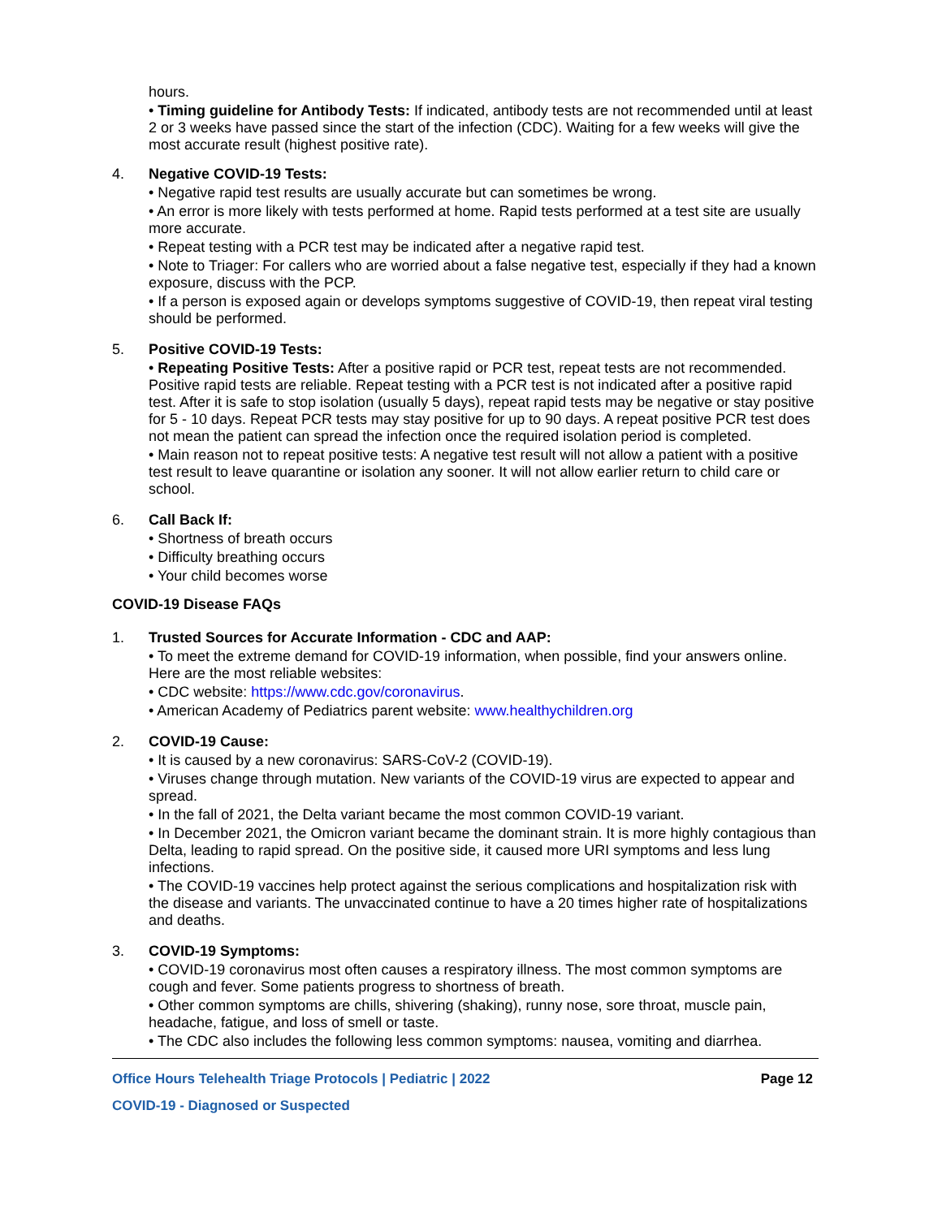hours.
• Timing guideline for Antibody Tests: If indicated, antibody tests are not recommended until at least 2 or 3 weeks have passed since the start of the infection (CDC). Waiting for a few weeks will give the most accurate result (highest positive rate).
4. Negative COVID-19 Tests:
• Negative rapid test results are usually accurate but can sometimes be wrong.
• An error is more likely with tests performed at home. Rapid tests performed at a test site are usually more accurate.
• Repeat testing with a PCR test may be indicated after a negative rapid test.
• Note to Triager: For callers who are worried about a false negative test, especially if they had a known exposure, discuss with the PCP.
• If a person is exposed again or develops symptoms suggestive of COVID-19, then repeat viral testing should be performed.
5. Positive COVID-19 Tests:
• Repeating Positive Tests: After a positive rapid or PCR test, repeat tests are not recommended. Positive rapid tests are reliable. Repeat testing with a PCR test is not indicated after a positive rapid test. After it is safe to stop isolation (usually 5 days), repeat rapid tests may be negative or stay positive for 5 - 10 days. Repeat PCR tests may stay positive for up to 90 days. A repeat positive PCR test does not mean the patient can spread the infection once the required isolation period is completed.
• Main reason not to repeat positive tests: A negative test result will not allow a patient with a positive test result to leave quarantine or isolation any sooner. It will not allow earlier return to child care or school.
6. Call Back If:
• Shortness of breath occurs
• Difficulty breathing occurs
• Your child becomes worse
COVID-19 Disease FAQs
1. Trusted Sources for Accurate Information - CDC and AAP:
• To meet the extreme demand for COVID-19 information, when possible, find your answers online. Here are the most reliable websites:
• CDC website: https://www.cdc.gov/coronavirus.
• American Academy of Pediatrics parent website: www.healthychildren.org
2. COVID-19 Cause:
• It is caused by a new coronavirus: SARS-CoV-2 (COVID-19).
• Viruses change through mutation. New variants of the COVID-19 virus are expected to appear and spread.
• In the fall of 2021, the Delta variant became the most common COVID-19 variant.
• In December 2021, the Omicron variant became the dominant strain. It is more highly contagious than Delta, leading to rapid spread. On the positive side, it caused more URI symptoms and less lung infections.
• The COVID-19 vaccines help protect against the serious complications and hospitalization risk with the disease and variants. The unvaccinated continue to have a 20 times higher rate of hospitalizations and deaths.
3. COVID-19 Symptoms:
• COVID-19 coronavirus most often causes a respiratory illness. The most common symptoms are cough and fever. Some patients progress to shortness of breath.
• Other common symptoms are chills, shivering (shaking), runny nose, sore throat, muscle pain, headache, fatigue, and loss of smell or taste.
• The CDC also includes the following less common symptoms: nausea, vomiting and diarrhea.
Office Hours Telehealth Triage Protocols | Pediatric | 2022 Page 12
COVID-19 - Diagnosed or Suspected